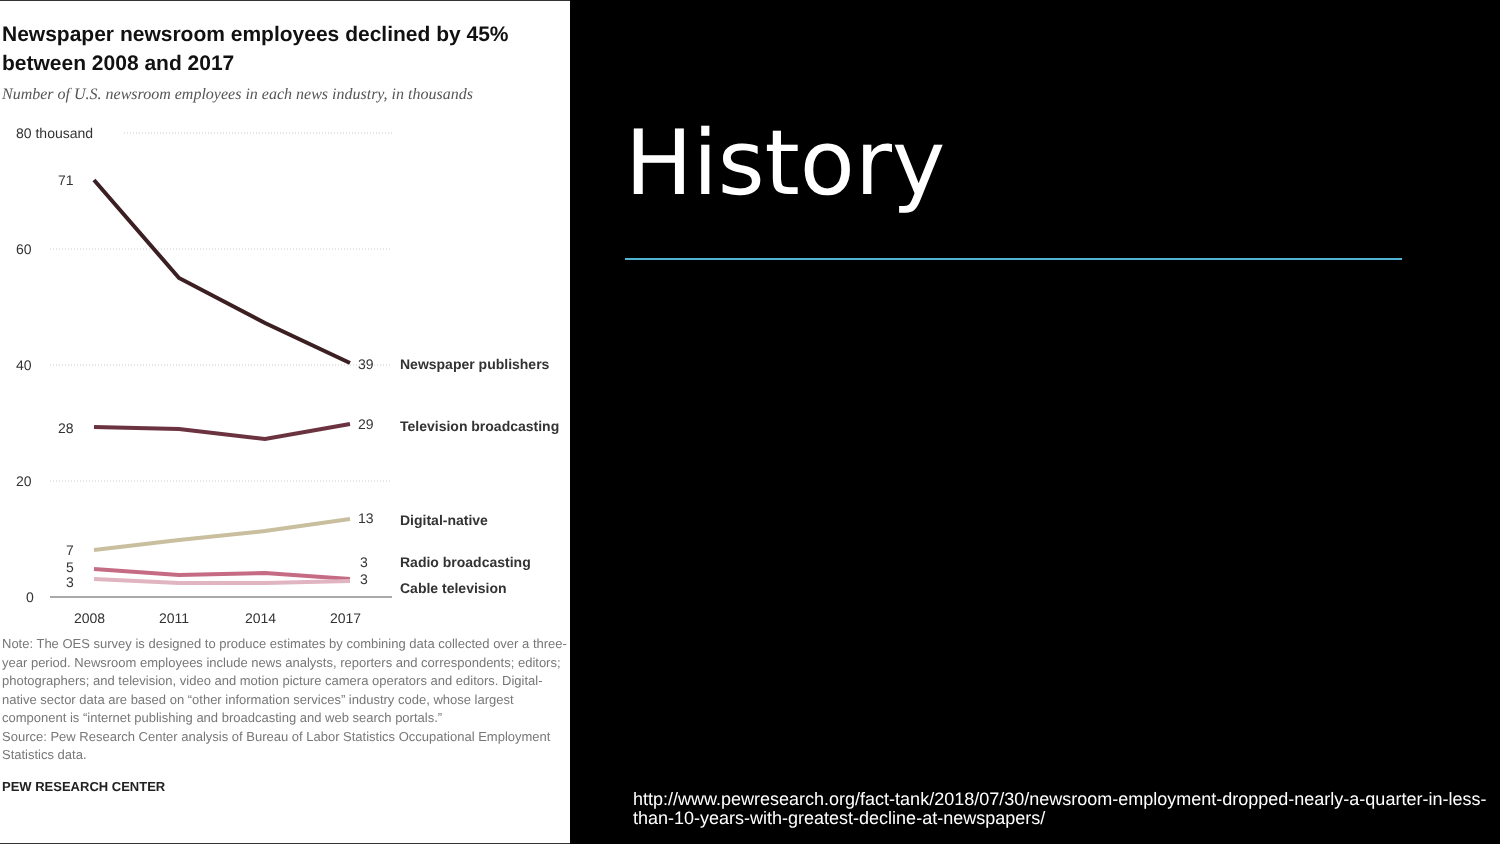Newspaper newsroom employees declined by 45% between 2008 and 2017
Number of U.S. newsroom employees in each news industry, in thousands
80 thousand
60
40
20
0
71
39
Newspaper publishers
28
29
Television broadcasting
13
Digital-native
7
5
3
3
3
Radio broadcasting
Cable television
2008
2011
2014
2017
Note: The OES survey is designed to produce estimates by combining data collected over a three-year period. Newsroom employees include news analysts, reporters and correspondents; editors; photographers; and television, video and motion picture camera operators and editors. Digital-native sector data are based on “other information services” industry code, whose largest component is “internet publishing and broadcasting and web search portals.”
Source: Pew Research Center analysis of Bureau of Labor Statistics Occupational Employment Statistics data.
PEW RESEARCH CENTER
History
http://www.pewresearch.org/fact-tank/2018/07/30/newsroom-employment-dropped-nearly-a-quarter-in-less-than-10-years-with-greatest-decline-at-newspapers/